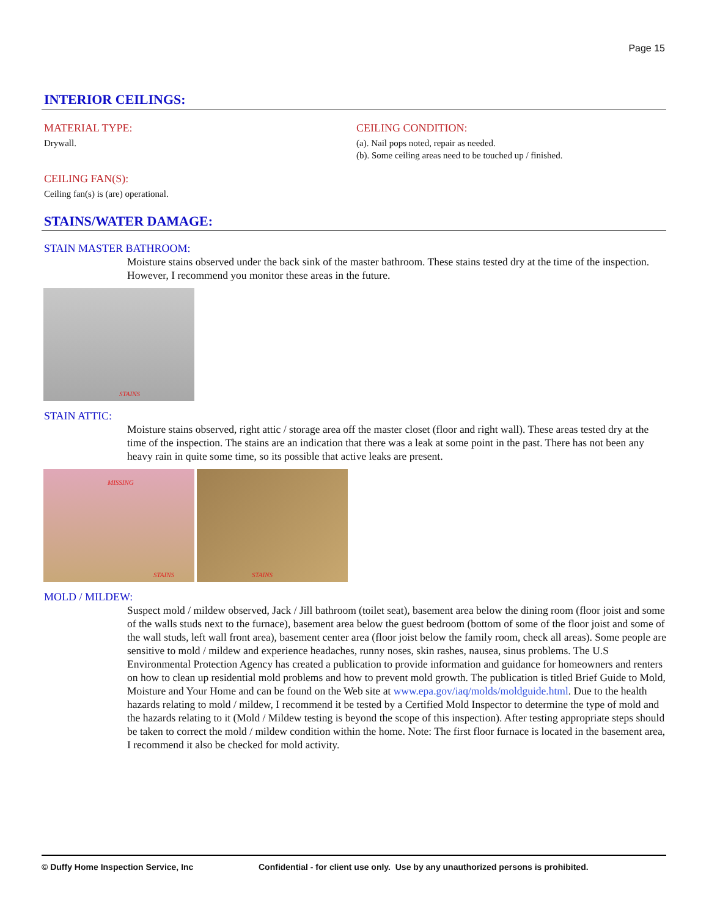Page 15
INTERIOR CEILINGS:
MATERIAL TYPE:
Drywall.
CEILING CONDITION:
(a). Nail pops noted, repair as needed.
(b). Some ceiling areas need to be touched up / finished.
CEILING FAN(S):
Ceiling fan(s) is (are) operational.
STAINS/WATER DAMAGE:
STAIN MASTER BATHROOM:
Moisture stains observed under the back sink of the master bathroom. These stains tested dry at the time of the inspection. However, I recommend you monitor these areas in the future.
STAINS
STAIN ATTIC:
Moisture stains observed, right attic / storage area off the master closet (floor and right wall). These areas tested dry at the time of the inspection. The stains are an indication that there was a leak at some point in the past. There has not been any heavy rain in quite some time, so its possible that active leaks are present.
MISSING STAINS STAINS
MOLD / MILDEW:
Suspect mold / mildew observed, Jack / Jill bathroom (toilet seat), basement area below the dining room (floor joist and some of the walls studs next to the furnace), basement area below the guest bedroom (bottom of some of the floor joist and some of the wall studs, left wall front area), basement center area (floor joist below the family room, check all areas). Some people are sensitive to mold / mildew and experience headaches, runny noses, skin rashes, nausea, sinus problems. The U.S Environmental Protection Agency has created a publication to provide information and guidance for homeowners and renters on how to clean up residential mold problems and how to prevent mold growth. The publication is titled Brief Guide to Mold, Moisture and Your Home and can be found on the Web site at www.epa.gov/iaq/molds/moldguide.html. Due to the health hazards relating to mold / mildew, I recommend it be tested by a Certified Mold Inspector to determine the type of mold and the hazards relating to it (Mold / Mildew testing is beyond the scope of this inspection). After testing appropriate steps should be taken to correct the mold / mildew condition within the home. Note: The first floor furnace is located in the basement area, I recommend it also be checked for mold activity.
© Duffy Home Inspection Service, Inc Confidential - for client use only. Use by any unauthorized persons is prohibited.